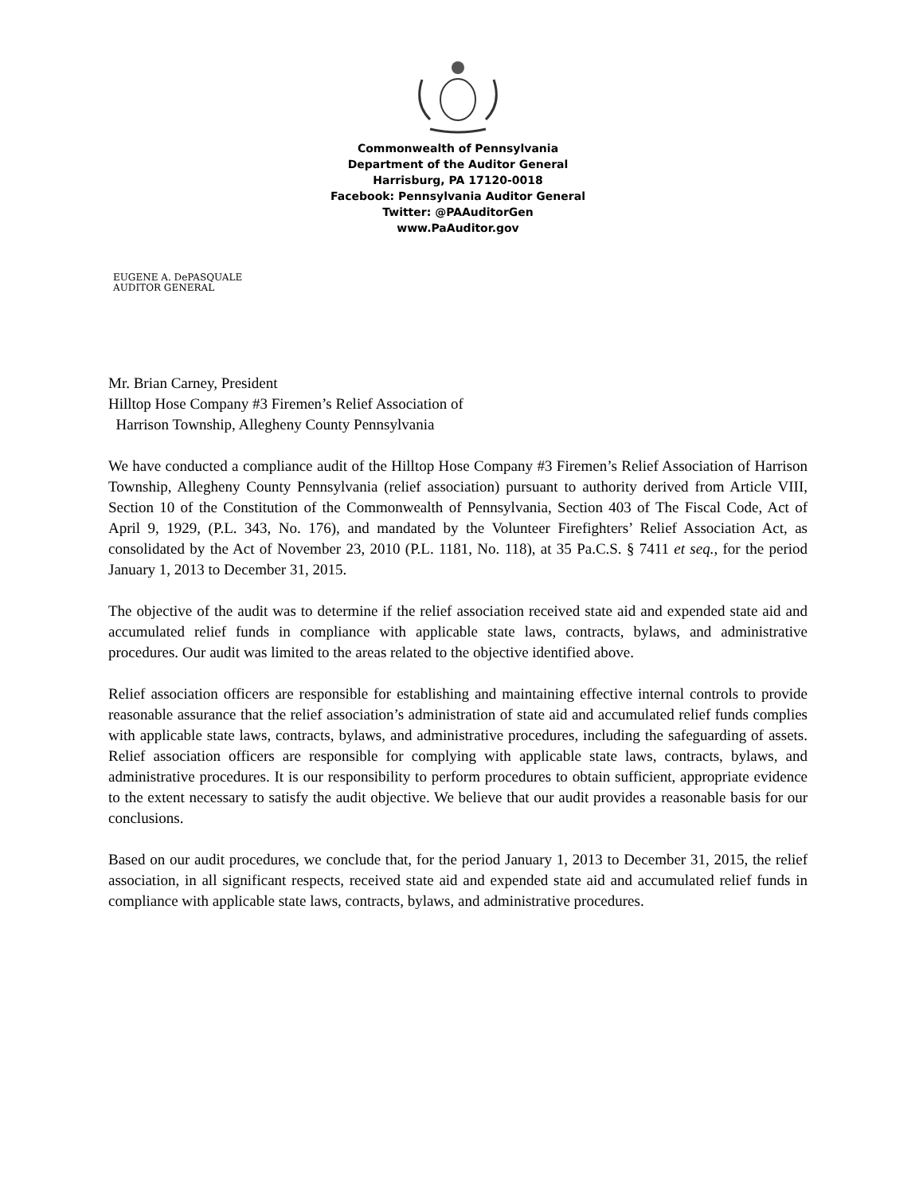Commonwealth of Pennsylvania
Department of the Auditor General
Harrisburg, PA 17120-0018
Facebook: Pennsylvania Auditor General
Twitter: @PAAuditorGen
www.PaAuditor.gov
EUGENE A. DePASQUALE
AUDITOR GENERAL
Mr. Brian Carney, President
Hilltop Hose Company #3 Firemen’s Relief Association of
Harrison Township, Allegheny County Pennsylvania
We have conducted a compliance audit of the Hilltop Hose Company #3 Firemen’s Relief Association of Harrison Township, Allegheny County Pennsylvania (relief association) pursuant to authority derived from Article VIII, Section 10 of the Constitution of the Commonwealth of Pennsylvania, Section 403 of The Fiscal Code, Act of April 9, 1929, (P.L. 343, No. 176), and mandated by the Volunteer Firefighters’ Relief Association Act, as consolidated by the Act of November 23, 2010 (P.L. 1181, No. 118), at 35 Pa.C.S. § 7411 et seq., for the period January 1, 2013 to December 31, 2015.
The objective of the audit was to determine if the relief association received state aid and expended state aid and accumulated relief funds in compliance with applicable state laws, contracts, bylaws, and administrative procedures. Our audit was limited to the areas related to the objective identified above.
Relief association officers are responsible for establishing and maintaining effective internal controls to provide reasonable assurance that the relief association’s administration of state aid and accumulated relief funds complies with applicable state laws, contracts, bylaws, and administrative procedures, including the safeguarding of assets. Relief association officers are responsible for complying with applicable state laws, contracts, bylaws, and administrative procedures. It is our responsibility to perform procedures to obtain sufficient, appropriate evidence to the extent necessary to satisfy the audit objective. We believe that our audit provides a reasonable basis for our conclusions.
Based on our audit procedures, we conclude that, for the period January 1, 2013 to December 31, 2015, the relief association, in all significant respects, received state aid and expended state aid and accumulated relief funds in compliance with applicable state laws, contracts, bylaws, and administrative procedures.